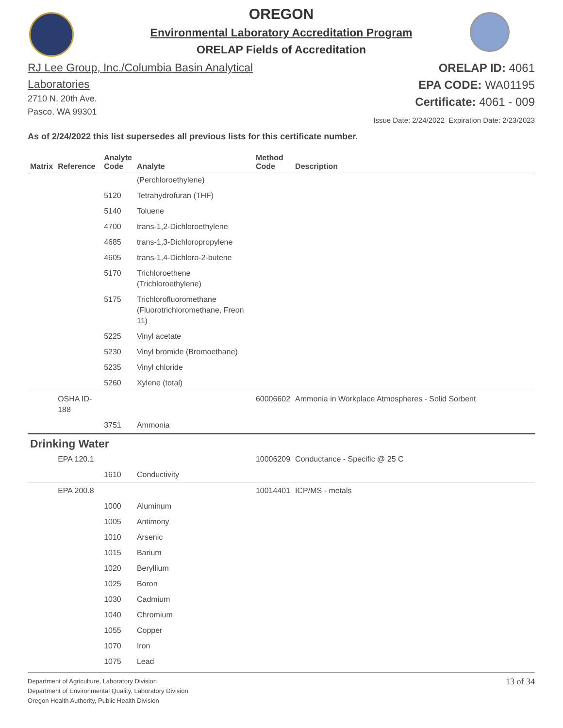OREGON
Environmental Laboratory Accreditation Program
ORELAP Fields of Accreditation
RJ Lee Group, Inc./Columbia Basin Analytical
Laboratories
2710 N. 20th Ave.
Pasco, WA 99301
ORELAP ID: 4061
EPA CODE: WA01195
Certificate: 4061 - 009
Issue Date: 2/24/2022 Expiration Date: 2/23/2023
As of 2/24/2022 this list supersedes all previous lists for this certificate number.
| Matrix | Reference | Analyte Code | Analyte | Method Code | Description |
| --- | --- | --- | --- | --- | --- |
| | | | (Perchloroethylene) | | |
| | | 5120 | Tetrahydrofuran (THF) | | |
| | | 5140 | Toluene | | |
| | | 4700 | trans-1,2-Dichloroethylene | | |
| | | 4685 | trans-1,3-Dichloropropylene | | |
| | | 4605 | trans-1,4-Dichloro-2-butene | | |
| | | 5170 | Trichloroethene (Trichloroethylene) | | |
| | | 5175 | Trichlorofluoromethane (Fluorotrichloromethane, Freon 11) | | |
| | | 5225 | Vinyl acetate | | |
| | | 5230 | Vinyl bromide (Bromoethane) | | |
| | | 5235 | Vinyl chloride | | |
| | | 5260 | Xylene (total) | | |
| | OSHA ID-188 | | | 60006602 | Ammonia in Workplace Atmospheres - Solid Sorbent |
| | | 3751 | Ammonia | | |
| Drinking Water | | | | | |
| | EPA 120.1 | | | 10006209 | Conductance - Specific @ 25 C |
| | | 1610 | Conductivity | | |
| | EPA 200.8 | | | 10014401 | ICP/MS - metals |
| | | 1000 | Aluminum | | |
| | | 1005 | Antimony | | |
| | | 1010 | Arsenic | | |
| | | 1015 | Barium | | |
| | | 1020 | Beryllium | | |
| | | 1025 | Boron | | |
| | | 1030 | Cadmium | | |
| | | 1040 | Chromium | | |
| | | 1055 | Copper | | |
| | | 1070 | Iron | | |
| | | 1075 | Lead | | |
Department of Agriculture, Laboratory Division
Department of Environmental Quality, Laboratory Division
Oregon Health Authority, Public Health Division
13 of 34